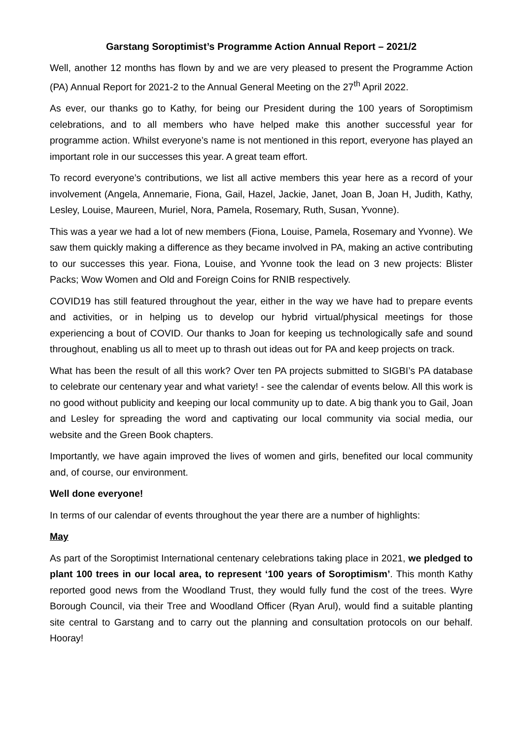Garstang Soroptimist’s Programme Action Annual Report – 2021/2
Well, another 12 months has flown by and we are very pleased to present the Programme Action (PA) Annual Report for 2021-2 to the Annual General Meeting on the 27<sup>th</sup> April 2022.
As ever, our thanks go to Kathy, for being our President during the 100 years of Soroptimism celebrations, and to all members who have helped make this another successful year for programme action. Whilst everyone’s name is not mentioned in this report, everyone has played an important role in our successes this year. A great team effort.
To record everyone’s contributions, we list all active members this year here as a record of your involvement (Angela, Annemarie, Fiona, Gail, Hazel, Jackie, Janet, Joan B, Joan H, Judith, Kathy, Lesley, Louise, Maureen, Muriel, Nora, Pamela, Rosemary, Ruth, Susan, Yvonne).
This was a year we had a lot of new members (Fiona, Louise, Pamela, Rosemary and Yvonne). We saw them quickly making a difference as they became involved in PA, making an active contributing to our successes this year. Fiona, Louise, and Yvonne took the lead on 3 new projects: Blister Packs; Wow Women and Old and Foreign Coins for RNIB respectively.
COVID19 has still featured throughout the year, either in the way we have had to prepare events and activities, or in helping us to develop our hybrid virtual/physical meetings for those experiencing a bout of COVID. Our thanks to Joan for keeping us technologically safe and sound throughout, enabling us all to meet up to thrash out ideas out for PA and keep projects on track.
What has been the result of all this work? Over ten PA projects submitted to SIGBI’s PA database to celebrate our centenary year and what variety! - see the calendar of events below. All this work is no good without publicity and keeping our local community up to date. A big thank you to Gail, Joan and Lesley for spreading the word and captivating our local community via social media, our website and the Green Book chapters.
Importantly, we have again improved the lives of women and girls, benefited our local community and, of course, our environment.
Well done everyone!
In terms of our calendar of events throughout the year there are a number of highlights:
May
As part of the Soroptimist International centenary celebrations taking place in 2021, we pledged to plant 100 trees in our local area, to represent ‘100 years of Soroptimism’. This month Kathy reported good news from the Woodland Trust, they would fully fund the cost of the trees. Wyre Borough Council, via their Tree and Woodland Officer (Ryan Arul), would find a suitable planting site central to Garstang and to carry out the planning and consultation protocols on our behalf. Hooray!